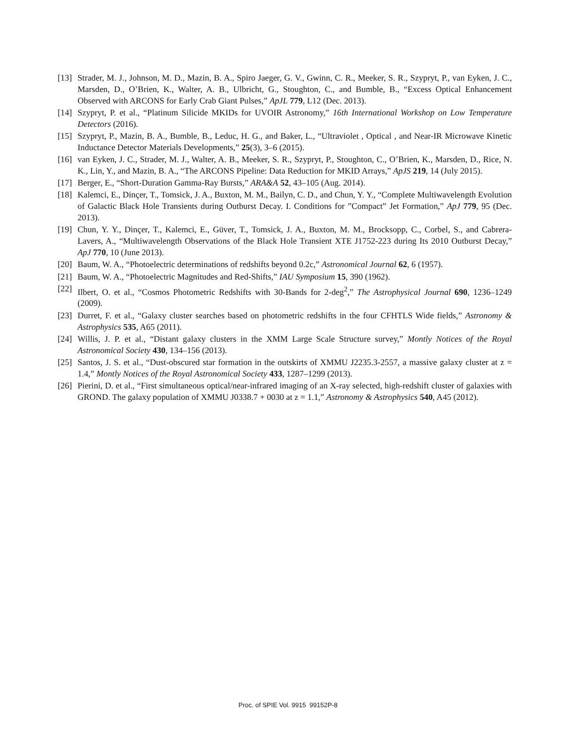[13] Strader, M. J., Johnson, M. D., Mazin, B. A., Spiro Jaeger, G. V., Gwinn, C. R., Meeker, S. R., Szypryt, P., van Eyken, J. C., Marsden, D., O’Brien, K., Walter, A. B., Ulbricht, G., Stoughton, C., and Bumble, B., “Excess Optical Enhancement Observed with ARCONS for Early Crab Giant Pulses,” ApJL 779, L12 (Dec. 2013).
[14] Szypryt, P. et al., “Platinum Silicide MKIDs for UVOIR Astronomy,” 16th International Workshop on Low Temperature Detectors (2016).
[15] Szypryt, P., Mazin, B. A., Bumble, B., Leduc, H. G., and Baker, L., “Ultraviolet , Optical , and Near-IR Microwave Kinetic Inductance Detector Materials Developments,” 25(3), 3–6 (2015).
[16] van Eyken, J. C., Strader, M. J., Walter, A. B., Meeker, S. R., Szypryt, P., Stoughton, C., O’Brien, K., Marsden, D., Rice, N. K., Lin, Y., and Mazin, B. A., “The ARCONS Pipeline: Data Reduction for MKID Arrays,” ApJS 219, 14 (July 2015).
[17] Berger, E., “Short-Duration Gamma-Ray Bursts,” ARA&A 52, 43–105 (Aug. 2014).
[18] Kalemci, E., Dinçer, T., Tomsick, J. A., Buxton, M. M., Bailyn, C. D., and Chun, Y. Y., “Complete Multiwavelength Evolution of Galactic Black Hole Transients during Outburst Decay. I. Conditions for ”Compact” Jet Formation,” ApJ 779, 95 (Dec. 2013).
[19] Chun, Y. Y., Dinçer, T., Kalemci, E., Güver, T., Tomsick, J. A., Buxton, M. M., Brocksopp, C., Corbel, S., and Cabrera-Lavers, A., “Multiwavelength Observations of the Black Hole Transient XTE J1752-223 during Its 2010 Outburst Decay,” ApJ 770, 10 (June 2013).
[20] Baum, W. A., “Photoelectric determinations of redshifts beyond 0.2c,” Astronomical Journal 62, 6 (1957).
[21] Baum, W. A., “Photoelectric Magnitudes and Red-Shifts,” IAU Symposium 15, 390 (1962).
[22] Ilbert, O. et al., “Cosmos Photometric Redshifts with 30-Bands for 2-deg<sup>2</sup>,” The Astrophysical Journal 690, 1236–1249 (2009).
[23] Durret, F. et al., “Galaxy cluster searches based on photometric redshifts in the four CFHTLS Wide fields,” Astronomy & Astrophysics 535, A65 (2011).
[24] Willis, J. P. et al., “Distant galaxy clusters in the XMM Large Scale Structure survey,” Montly Notices of the Royal Astronomical Society 430, 134–156 (2013).
[25] Santos, J. S. et al., “Dust-obscured star formation in the outskirts of XMMU J2235.3-2557, a massive galaxy cluster at z = 1.4,” Montly Notices of the Royal Astronomical Society 433, 1287–1299 (2013).
[26] Pierini, D. et al., “First simultaneous optical/near-infrared imaging of an X-ray selected, high-redshift cluster of galaxies with GROND. The galaxy population of XMMU J0338.7 + 0030 at z = 1.1,” Astronomy & Astrophysics 540, A45 (2012).
Proc. of SPIE Vol. 9915 99152P-8